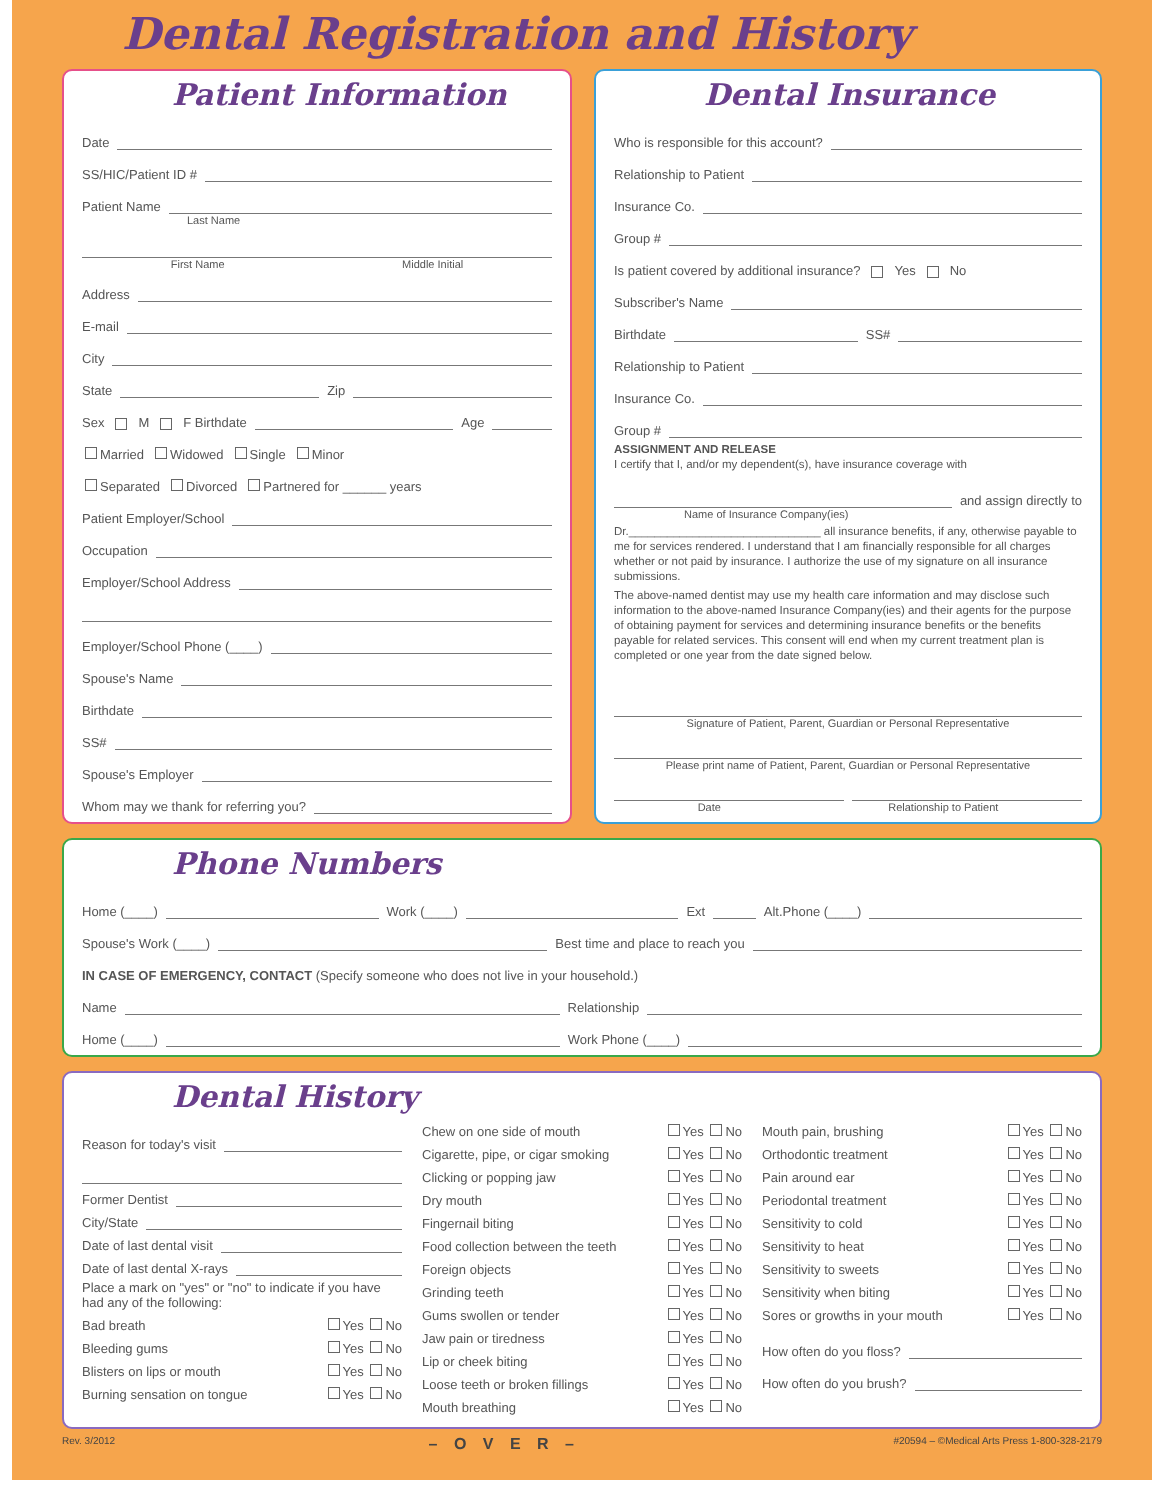Dental Registration and History
Patient Information
Date
SS/HIC/Patient ID #
Patient Name
Last Name
First Name Middle Initial
Address
E-mail
City
State Zip
Sex M F Birthdate Age
Married Widowed Single Minor
Separated Divorced Partnered for ______ years
Patient Employer/School
Occupation
Employer/School Address
Employer/School Phone (____)
Spouse's Name
Birthdate
SS#
Spouse's Employer
Whom may we thank for referring you?
Dental Insurance
Who is responsible for this account?
Relationship to Patient
Insurance Co.
Group #
Is patient covered by additional insurance? Yes No
Subscriber's Name
Birthdate SS#
Relationship to Patient
Insurance Co.
Group #
ASSIGNMENT AND RELEASE
I certify that I, and/or my dependent(s), have insurance coverage with
and assign directly to
Name of Insurance Company(ies)
Dr.______________________________ all insurance benefits, if any, otherwise payable to me for services rendered. I understand that I am financially responsible for all charges whether or not paid by insurance. I authorize the use of my signature on all insurance submissions.
The above-named dentist may use my health care information and may disclose such information to the above-named Insurance Company(ies) and their agents for the purpose of obtaining payment for services and determining insurance benefits or the benefits payable for related services. This consent will end when my current treatment plan is completed or one year from the date signed below.
Signature of Patient, Parent, Guardian or Personal Representative
Please print name of Patient, Parent, Guardian or Personal Representative
Date Relationship to Patient
Phone Numbers
Home (____) Work (____) Ext Alt.Phone (____)
Spouse's Work (____) Best time and place to reach you
IN CASE OF EMERGENCY, CONTACT (Specify someone who does not live in your household.)
Name Relationship
Home (____) Work Phone (____)
Dental History
Reason for today's visit
Former Dentist
City/State
Date of last dental visit
Date of last dental X-rays
Place a mark on "yes" or "no" to indicate if you have had any of the following:
Bad breath Yes No
Bleeding gums Yes No
Blisters on lips or mouth Yes No
Burning sensation on tongue Yes No
Chew on one side of mouth Yes No
Cigarette, pipe, or cigar smoking Yes No
Clicking or popping jaw Yes No
Dry mouth Yes No
Fingernail biting Yes No
Food collection between the teeth Yes No
Foreign objects Yes No
Grinding teeth Yes No
Gums swollen or tender Yes No
Jaw pain or tiredness Yes No
Lip or cheek biting Yes No
Loose teeth or broken fillings Yes No
Mouth breathing Yes No
Mouth pain, brushing Yes No
Orthodontic treatment Yes No
Pain around ear Yes No
Periodontal treatment Yes No
Sensitivity to cold Yes No
Sensitivity to heat Yes No
Sensitivity to sweets Yes No
Sensitivity when biting Yes No
Sores or growths in your mouth Yes No
How often do you floss?
How often do you brush?
Rev. 3/2012 – O V E R – #20594 – ©Medical Arts Press 1-800-328-2179